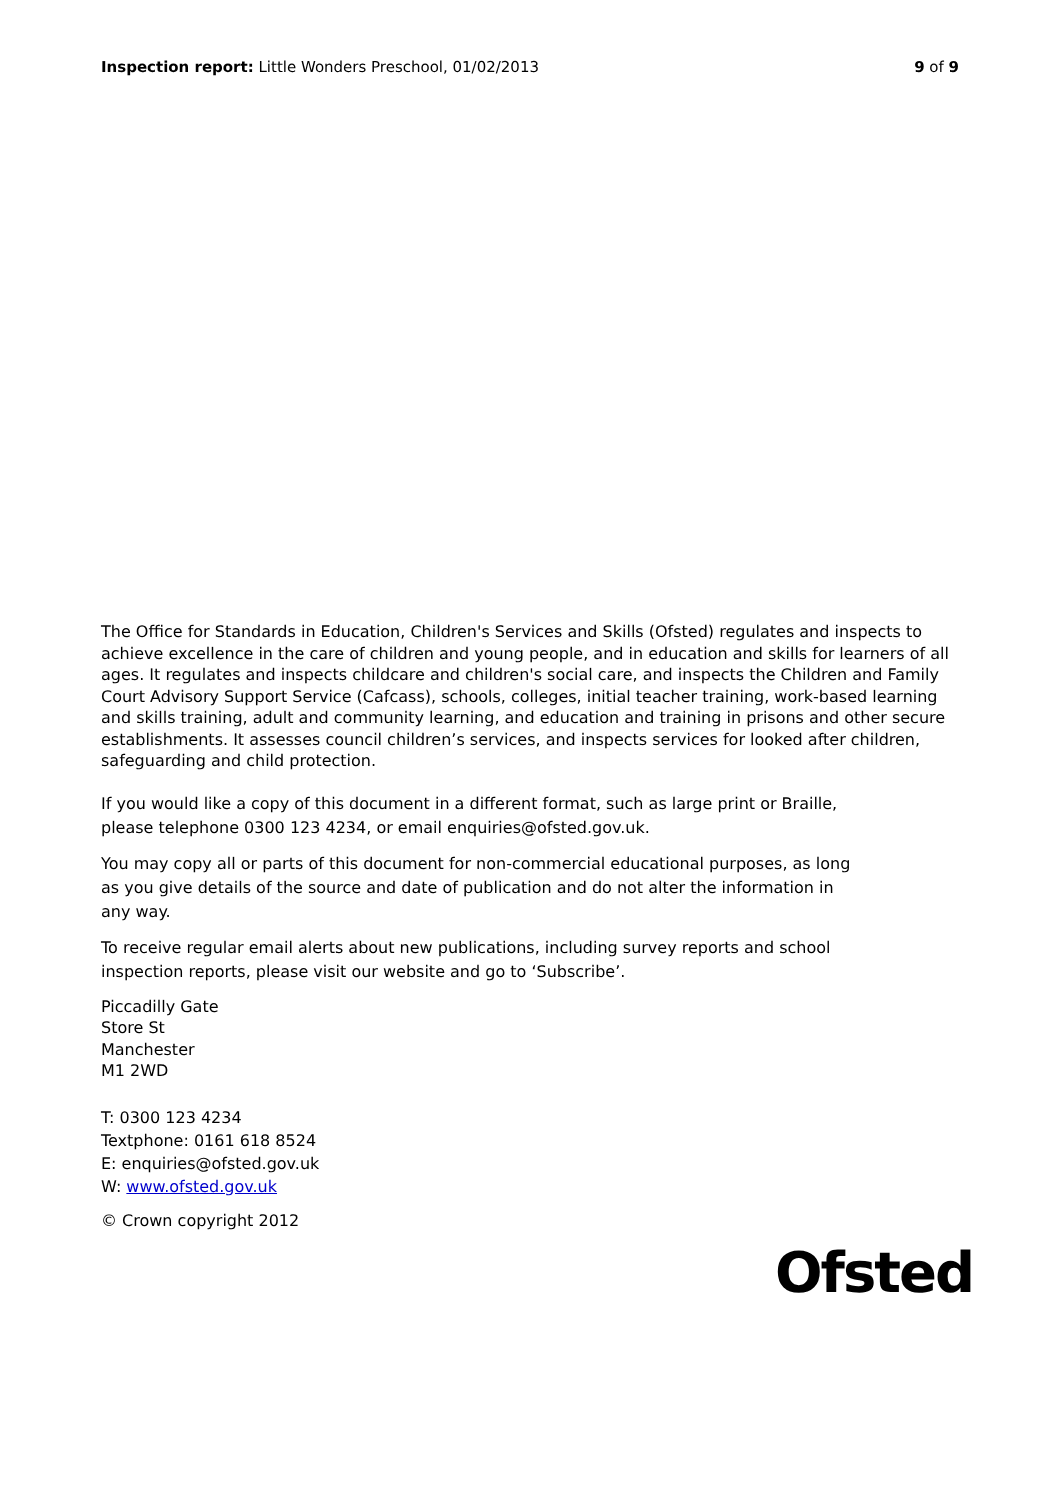Inspection report: Little Wonders Preschool, 01/02/2013
9 of 9
The Office for Standards in Education, Children's Services and Skills (Ofsted) regulates and inspects to achieve excellence in the care of children and young people, and in education and skills for learners of all ages. It regulates and inspects childcare and children's social care, and inspects the Children and Family Court Advisory Support Service (Cafcass), schools, colleges, initial teacher training, work-based learning and skills training, adult and community learning, and education and training in prisons and other secure establishments. It assesses council children’s services, and inspects services for looked after children, safeguarding and child protection.
If you would like a copy of this document in a different format, such as large print or Braille, please telephone 0300 123 4234, or email enquiries@ofsted.gov.uk.
You may copy all or parts of this document for non-commercial educational purposes, as long as you give details of the source and date of publication and do not alter the information in any way.
To receive regular email alerts about new publications, including survey reports and school inspection reports, please visit our website and go to ‘Subscribe’.
Piccadilly Gate
Store St
Manchester
M1 2WD
T: 0300 123 4234
Textphone: 0161 618 8524
E: enquiries@ofsted.gov.uk
W: www.ofsted.gov.uk
© Crown copyright 2012
Ofsted